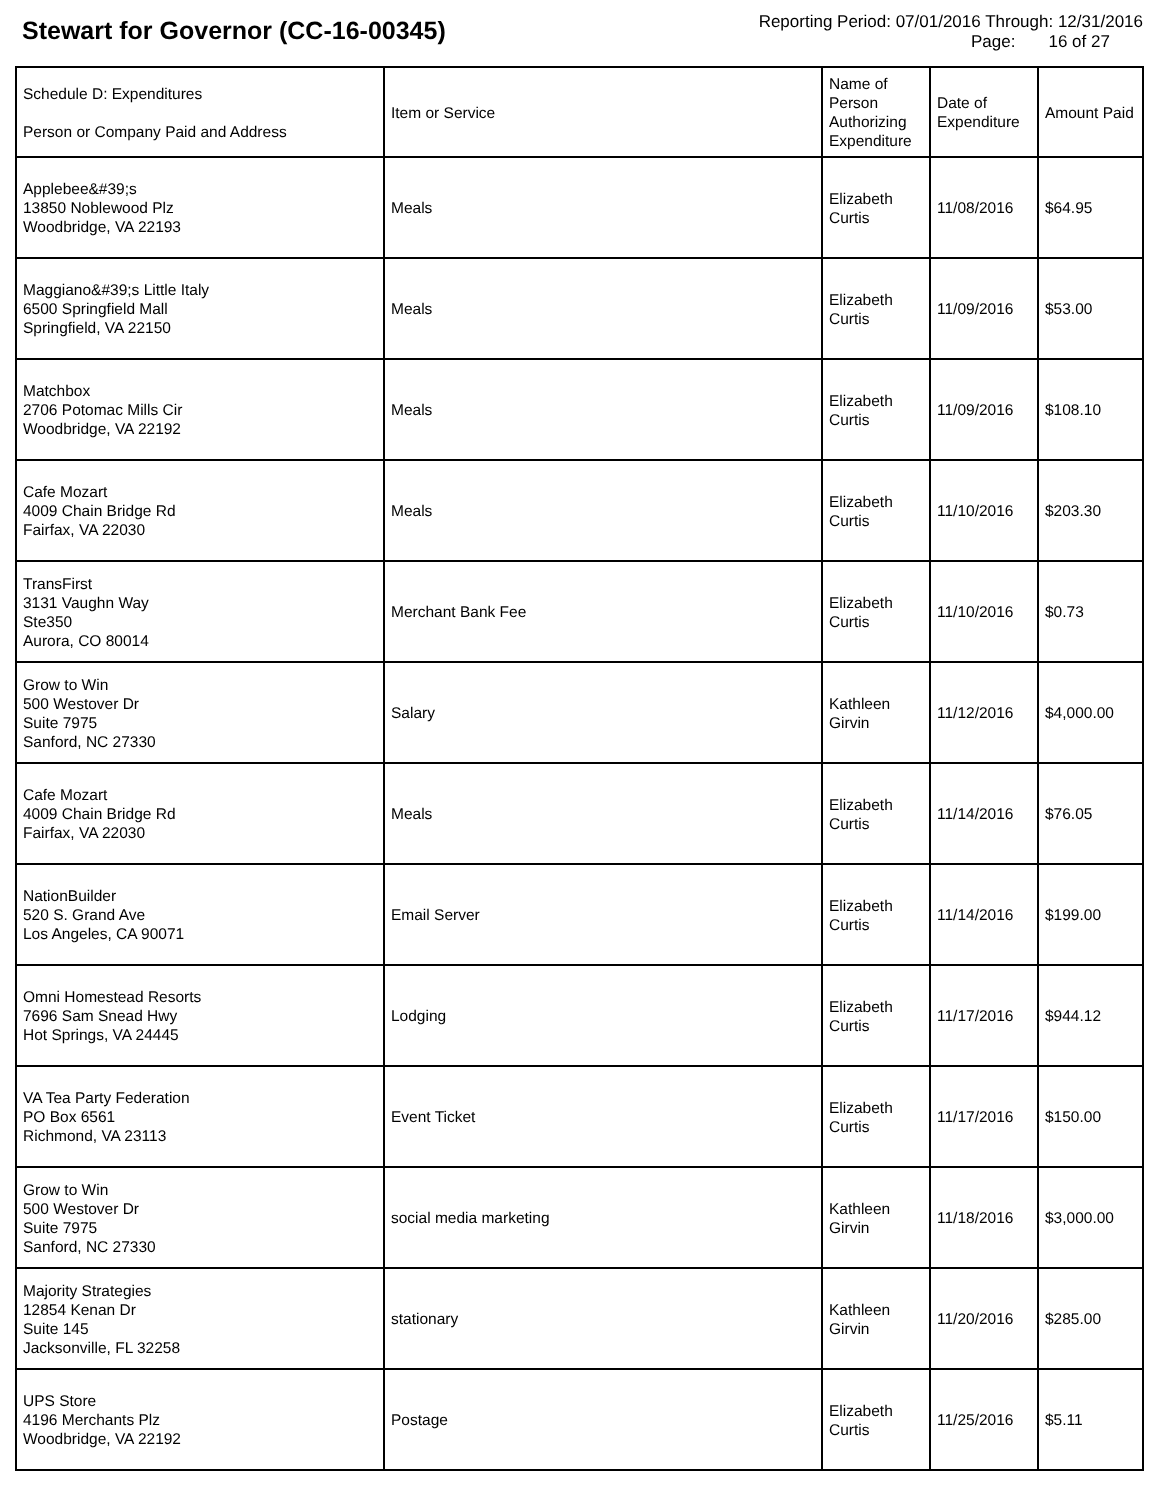Stewart for Governor (CC-16-00345)
Reporting Period: 07/01/2016 Through: 12/31/2016
Page: 16 of 27
| Schedule D: Expenditures Person or Company Paid and Address | Item or Service | Name of Person Authorizing Expenditure | Date of Expenditure | Amount Paid |
| --- | --- | --- | --- | --- |
| Applebee&#39;s 13850 Noblewood Plz Woodbridge, VA 22193 | Meals | Elizabeth Curtis | 11/08/2016 | $64.95 |
| Maggiano&#39;s Little Italy 6500 Springfield Mall Springfield, VA 22150 | Meals | Elizabeth Curtis | 11/09/2016 | $53.00 |
| Matchbox 2706 Potomac Mills Cir Woodbridge, VA 22192 | Meals | Elizabeth Curtis | 11/09/2016 | $108.10 |
| Cafe Mozart 4009 Chain Bridge Rd Fairfax, VA 22030 | Meals | Elizabeth Curtis | 11/10/2016 | $203.30 |
| TransFirst 3131 Vaughn Way Ste350 Aurora, CO 80014 | Merchant Bank Fee | Elizabeth Curtis | 11/10/2016 | $0.73 |
| Grow to Win 500 Westover Dr Suite 7975 Sanford, NC 27330 | Salary | Kathleen Girvin | 11/12/2016 | $4,000.00 |
| Cafe Mozart 4009 Chain Bridge Rd Fairfax, VA 22030 | Meals | Elizabeth Curtis | 11/14/2016 | $76.05 |
| NationBuilder 520 S. Grand Ave Los Angeles, CA 90071 | Email Server | Elizabeth Curtis | 11/14/2016 | $199.00 |
| Omni Homestead Resorts 7696 Sam Snead Hwy Hot Springs, VA 24445 | Lodging | Elizabeth Curtis | 11/17/2016 | $944.12 |
| VA Tea Party Federation PO Box 6561 Richmond, VA 23113 | Event Ticket | Elizabeth Curtis | 11/17/2016 | $150.00 |
| Grow to Win 500 Westover Dr Suite 7975 Sanford, NC 27330 | social media marketing | Kathleen Girvin | 11/18/2016 | $3,000.00 |
| Majority Strategies 12854 Kenan Dr Suite 145 Jacksonville, FL 32258 | stationary | Kathleen Girvin | 11/20/2016 | $285.00 |
| UPS Store 4196 Merchants Plz Woodbridge, VA 22192 | Postage | Elizabeth Curtis | 11/25/2016 | $5.11 |